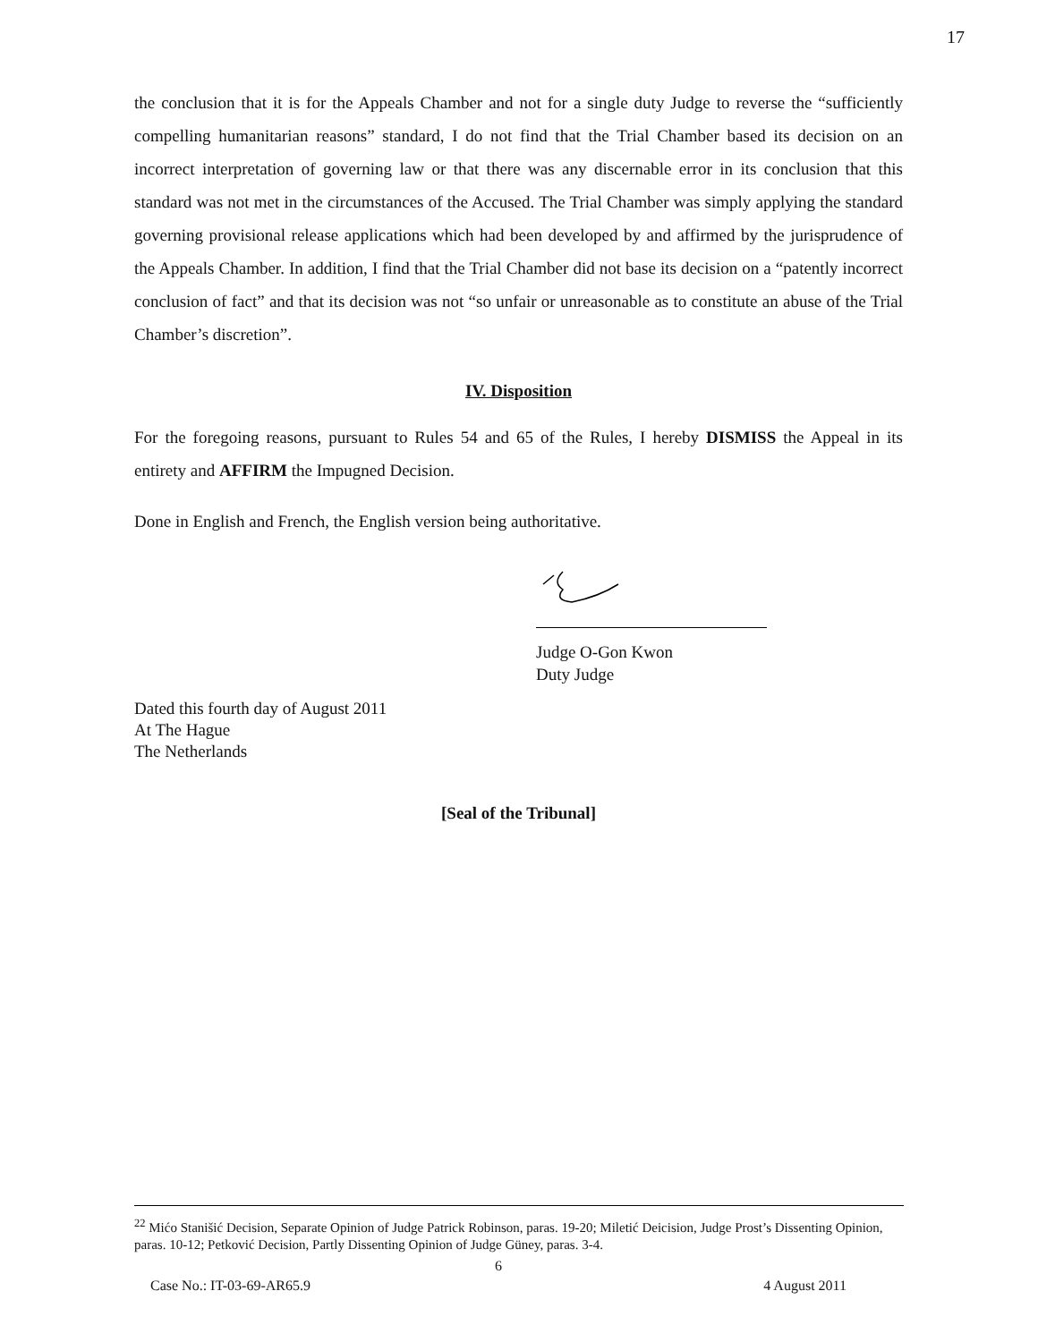17
the conclusion that it is for the Appeals Chamber and not for a single duty Judge to reverse the “sufficiently compelling humanitarian reasons” standard, I do not find that the Trial Chamber based its decision on an incorrect interpretation of governing law or that there was any discernable error in its conclusion that this standard was not met in the circumstances of the Accused. The Trial Chamber was simply applying the standard governing provisional release applications which had been developed by and affirmed by the jurisprudence of the Appeals Chamber. In addition, I find that the Trial Chamber did not base its decision on a “patently incorrect conclusion of fact” and that its decision was not “so unfair or unreasonable as to constitute an abuse of the Trial Chamber’s discretion”.
IV. Disposition
For the foregoing reasons, pursuant to Rules 54 and 65 of the Rules, I hereby DISMISS the Appeal in its entirety and AFFIRM the Impugned Decision.
Done in English and French, the English version being authoritative.
Judge O-Gon Kwon
Duty Judge
Dated this fourth day of August 2011
At The Hague
The Netherlands
[Seal of the Tribunal]
<sup>22</sup> Mićo Stanišić Decision, Separate Opinion of Judge Patrick Robinson, paras. 19-20; Miletić Deicision, Judge Prost’s Dissenting Opinion, paras. 10-12; Petković Decision, Partly Dissenting Opinion of Judge Güney, paras. 3-4.
6
Case No.: IT-03-69-AR65.9 4 August 2011